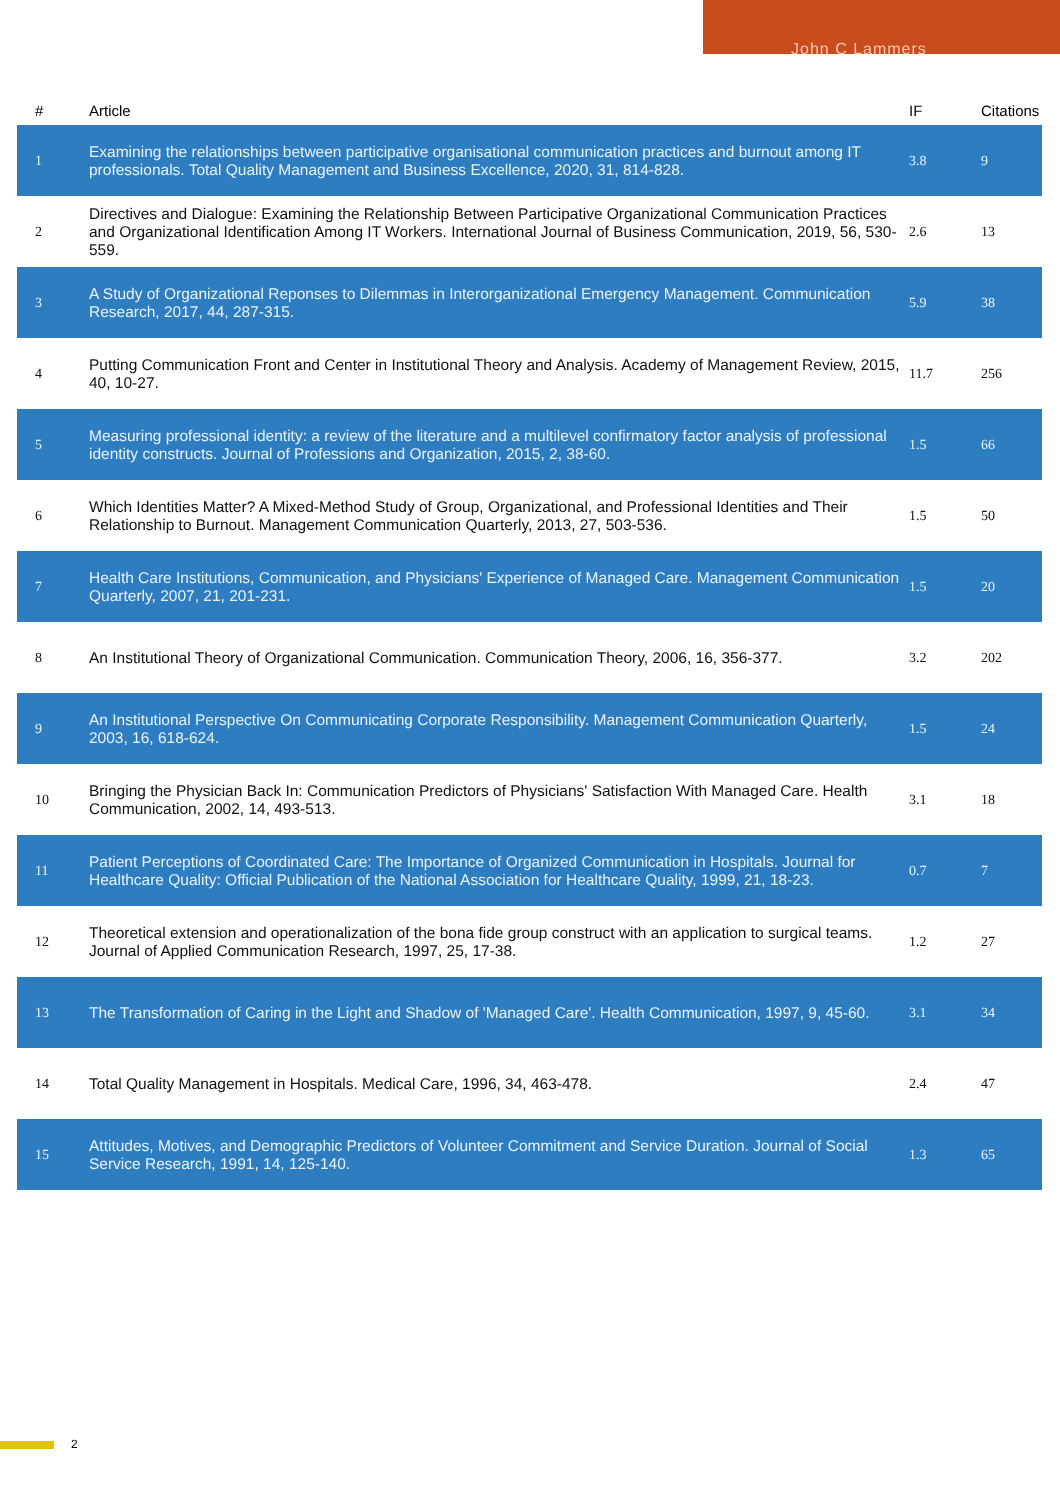John C Lammers
| # | Article | IF | Citations |
| --- | --- | --- | --- |
| 1 | Examining the relationships between participative organisational communication practices and burnout among IT professionals. Total Quality Management and Business Excellence, 2020, 31, 814-828. | 3.8 | 9 |
| 2 | Directives and Dialogue: Examining the Relationship Between Participative Organizational Communication Practices and Organizational Identification Among IT Workers. International Journal of Business Communication, 2019, 56, 530-559. | 2.6 | 13 |
| 3 | A Study of Organizational Reponses to Dilemmas in Interorganizational Emergency Management. Communication Research, 2017, 44, 287-315. | 5.9 | 38 |
| 4 | Putting Communication Front and Center in Institutional Theory and Analysis. Academy of Management Review, 2015, 40, 10-27. | 11.7 | 256 |
| 5 | Measuring professional identity: a review of the literature and a multilevel confirmatory factor analysis of professional identity constructs. Journal of Professions and Organization, 2015, 2, 38-60. | 1.5 | 66 |
| 6 | Which Identities Matter? A Mixed-Method Study of Group, Organizational, and Professional Identities and Their Relationship to Burnout. Management Communication Quarterly, 2013, 27, 503-536. | 1.5 | 50 |
| 7 | Health Care Institutions, Communication, and Physicians' Experience of Managed Care. Management Communication Quarterly, 2007, 21, 201-231. | 1.5 | 20 |
| 8 | An Institutional Theory of Organizational Communication. Communication Theory, 2006, 16, 356-377. | 3.2 | 202 |
| 9 | An Institutional Perspective On Communicating Corporate Responsibility. Management Communication Quarterly, 2003, 16, 618-624. | 1.5 | 24 |
| 10 | Bringing the Physician Back In: Communication Predictors of Physicians' Satisfaction With Managed Care. Health Communication, 2002, 14, 493-513. | 3.1 | 18 |
| 11 | Patient Perceptions of Coordinated Care: The Importance of Organized Communication in Hospitals. Journal for Healthcare Quality: Official Publication of the National Association for Healthcare Quality, 1999, 21, 18-23. | 0.7 | 7 |
| 12 | Theoretical extension and operationalization of the bona fide group construct with an application to surgical teams. Journal of Applied Communication Research, 1997, 25, 17-38. | 1.2 | 27 |
| 13 | The Transformation of Caring in the Light and Shadow of 'Managed Care'. Health Communication, 1997, 9, 45-60. | 3.1 | 34 |
| 14 | Total Quality Management in Hospitals. Medical Care, 1996, 34, 463-478. | 2.4 | 47 |
| 15 | Attitudes, Motives, and Demographic Predictors of Volunteer Commitment and Service Duration. Journal of Social Service Research, 1991, 14, 125-140. | 1.3 | 65 |
2